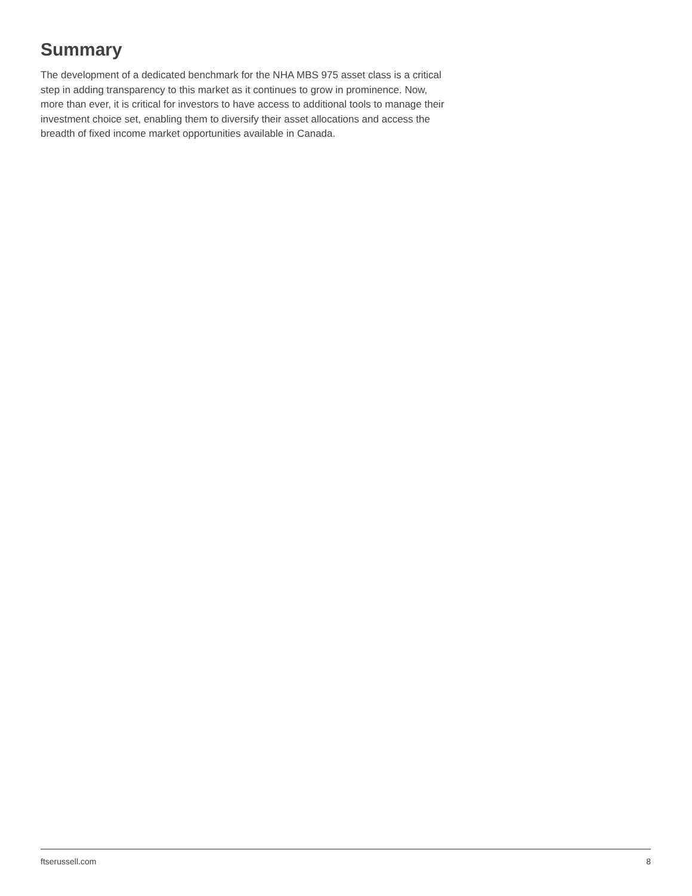Summary
The development of a dedicated benchmark for the NHA MBS 975 asset class is a critical step in adding transparency to this market as it continues to grow in prominence. Now, more than ever, it is critical for investors to have access to additional tools to manage their investment choice set, enabling them to diversify their asset allocations and access the breadth of fixed income market opportunities available in Canada.
ftserussell.com 8